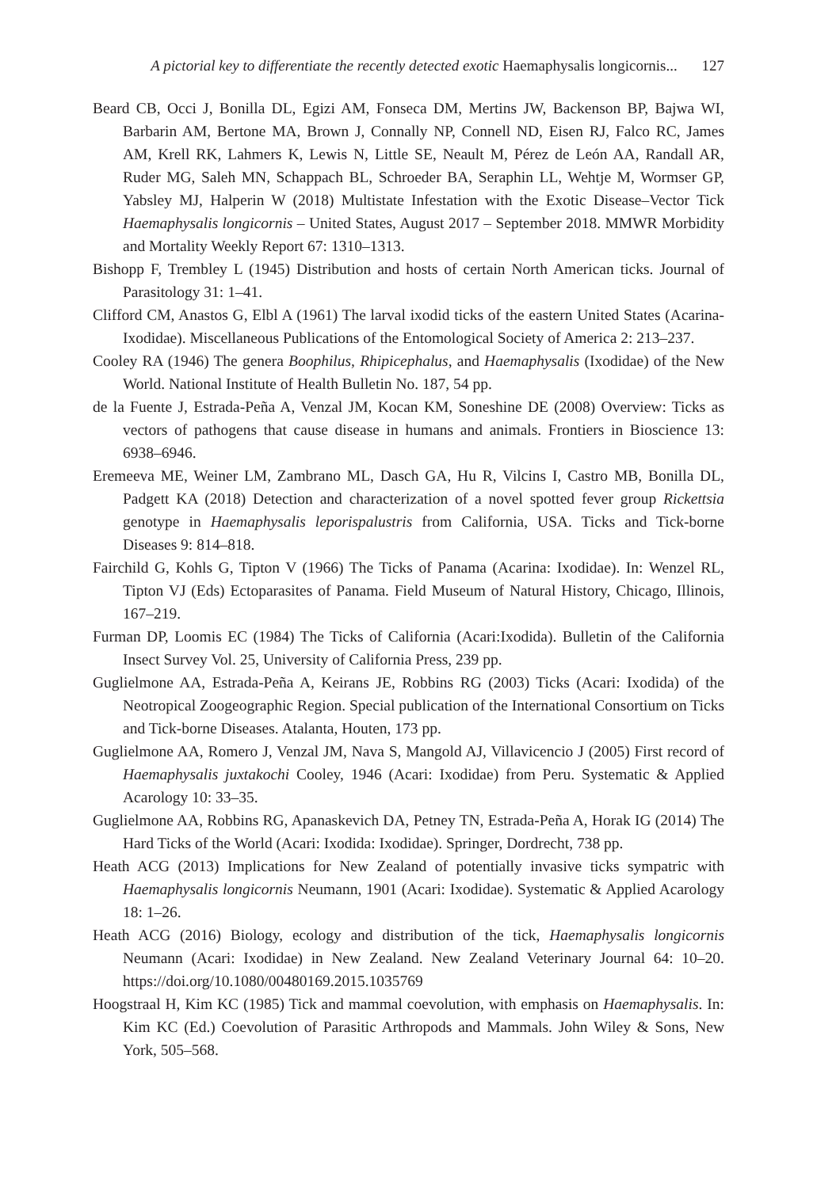A pictorial key to differentiate the recently detected exotic Haemaphysalis longicornis... 127
Beard CB, Occi J, Bonilla DL, Egizi AM, Fonseca DM, Mertins JW, Backenson BP, Bajwa WI, Barbarin AM, Bertone MA, Brown J, Connally NP, Connell ND, Eisen RJ, Falco RC, James AM, Krell RK, Lahmers K, Lewis N, Little SE, Neault M, Pérez de León AA, Randall AR, Ruder MG, Saleh MN, Schappach BL, Schroeder BA, Seraphin LL, Wehtje M, Wormser GP, Yabsley MJ, Halperin W (2018) Multistate Infestation with the Exotic Disease–Vector Tick Haemaphysalis longicornis – United States, August 2017 – September 2018. MMWR Morbidity and Mortality Weekly Report 67: 1310–1313.
Bishopp F, Trembley L (1945) Distribution and hosts of certain North American ticks. Journal of Parasitology 31: 1–41.
Clifford CM, Anastos G, Elbl A (1961) The larval ixodid ticks of the eastern United States (Acarina-Ixodidae). Miscellaneous Publications of the Entomological Society of America 2: 213–237.
Cooley RA (1946) The genera Boophilus, Rhipicephalus, and Haemaphysalis (Ixodidae) of the New World. National Institute of Health Bulletin No. 187, 54 pp.
de la Fuente J, Estrada-Peña A, Venzal JM, Kocan KM, Soneshine DE (2008) Overview: Ticks as vectors of pathogens that cause disease in humans and animals. Frontiers in Bioscience 13: 6938–6946.
Eremeeva ME, Weiner LM, Zambrano ML, Dasch GA, Hu R, Vilcins I, Castro MB, Bonilla DL, Padgett KA (2018) Detection and characterization of a novel spotted fever group Rickettsia genotype in Haemaphysalis leporispalustris from California, USA. Ticks and Tick-borne Diseases 9: 814–818.
Fairchild G, Kohls G, Tipton V (1966) The Ticks of Panama (Acarina: Ixodidae). In: Wenzel RL, Tipton VJ (Eds) Ectoparasites of Panama. Field Museum of Natural History, Chicago, Illinois, 167–219.
Furman DP, Loomis EC (1984) The Ticks of California (Acari:Ixodida). Bulletin of the California Insect Survey Vol. 25, University of California Press, 239 pp.
Guglielmone AA, Estrada-Peña A, Keirans JE, Robbins RG (2003) Ticks (Acari: Ixodida) of the Neotropical Zoogeographic Region. Special publication of the International Consortium on Ticks and Tick-borne Diseases. Atalanta, Houten, 173 pp.
Guglielmone AA, Romero J, Venzal JM, Nava S, Mangold AJ, Villavicencio J (2005) First record of Haemaphysalis juxtakochi Cooley, 1946 (Acari: Ixodidae) from Peru. Systematic & Applied Acarology 10: 33–35.
Guglielmone AA, Robbins RG, Apanaskevich DA, Petney TN, Estrada-Peña A, Horak IG (2014) The Hard Ticks of the World (Acari: Ixodida: Ixodidae). Springer, Dordrecht, 738 pp.
Heath ACG (2013) Implications for New Zealand of potentially invasive ticks sympatric with Haemaphysalis longicornis Neumann, 1901 (Acari: Ixodidae). Systematic & Applied Acarology 18: 1–26.
Heath ACG (2016) Biology, ecology and distribution of the tick, Haemaphysalis longicornis Neumann (Acari: Ixodidae) in New Zealand. New Zealand Veterinary Journal 64: 10–20. https://doi.org/10.1080/00480169.2015.1035769
Hoogstraal H, Kim KC (1985) Tick and mammal coevolution, with emphasis on Haemaphysalis. In: Kim KC (Ed.) Coevolution of Parasitic Arthropods and Mammals. John Wiley & Sons, New York, 505–568.